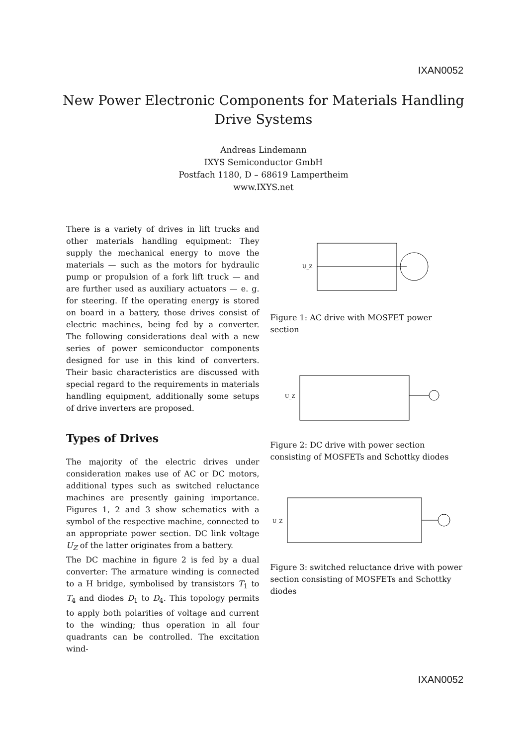IXAN0052
New Power Electronic Components for Materials Handling Drive Systems
Andreas Lindemann
IXYS Semiconductor GmbH
Postfach 1180, D – 68619 Lampertheim
www.IXYS.net
There is a variety of drives in lift trucks and other materials handling equipment: They supply the mechanical energy to move the materials — such as the motors for hydraulic pump or propulsion of a fork lift truck — and are further used as auxiliary actuators — e. g. for steering. If the operating energy is stored on board in a battery, those drives consist of electric machines, being fed by a converter. The following considerations deal with a new series of power semiconductor components designed for use in this kind of converters. Their basic characteristics are discussed with special regard to the requirements in materials handling equipment, additionally some setups of drive inverters are proposed.
Types of Drives
The majority of the electric drives under consideration makes use of AC or DC motors, additional types such as switched reluctance machines are presently gaining importance. Figures 1, 2 and 3 show schematics with a symbol of the respective machine, connected to an appropriate power section. DC link voltage U<sub>Z</sub> of the latter originates from a battery.
The DC machine in figure 2 is fed by a dual converter: The armature winding is connected to a H bridge, symbolised by transistors T<sub>1</sub> to T<sub>4</sub> and diodes D<sub>1</sub> to D<sub>4</sub>. This topology permits to apply both polarities of voltage and current to the winding; thus operation in all four quadrants can be controlled. The excitation wind-
U_Z
Figure 1: AC drive with MOSFET power section
U_Z
Figure 2: DC drive with power section consisting of MOSFETs and Schottky diodes
U_Z
Figure 3: switched reluctance drive with power section consisting of MOSFETs and Schottky diodes
IXAN0052